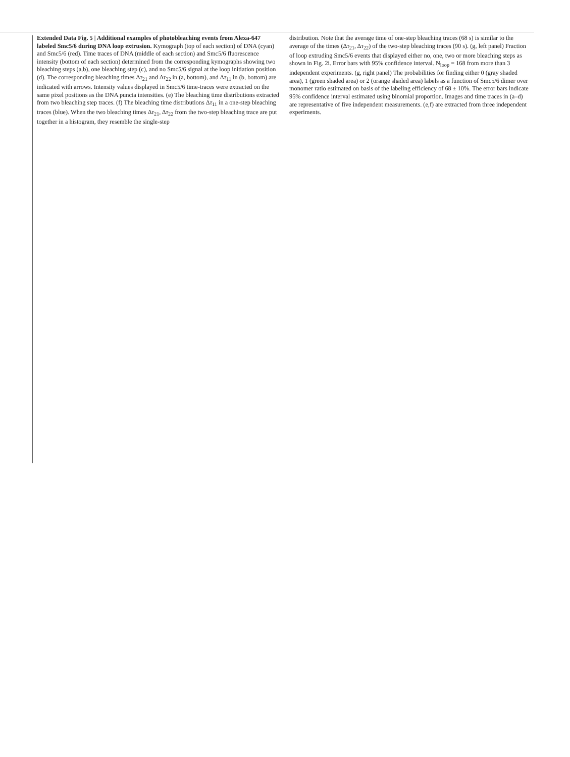Extended Data Fig. 5 | Additional examples of photobleaching events from Alexa-647 labeled Smc5/6 during DNA loop extrusion. Kymograph (top of each section) of DNA (cyan) and Smc5/6 (red). Time traces of DNA (middle of each section) and Smc5/6 fluorescence intensity (bottom of each section) determined from the corresponding kymographs showing two bleaching steps (a,b), one bleaching step (c), and no Smc5/6 signal at the loop initiation position (d). The corresponding bleaching times Δτ<sub>21</sub> and Δτ<sub>22</sub> in (a, bottom), and Δτ<sub>11</sub> in (b, bottom) are indicated with arrows. Intensity values displayed in Smc5/6 time-traces were extracted on the same pixel positions as the DNA puncta intensities. (e) The bleaching time distributions extracted from two bleaching step traces. (f) The bleaching time distributions Δτ<sub>11</sub> in a one-step bleaching traces (blue). When the two bleaching times Δτ<sub>21</sub>, Δτ<sub>22</sub> from the two-step bleaching trace are put together in a histogram, they resemble the single-step
distribution. Note that the average time of one-step bleaching traces (68 s) is similar to the average of the times (Δτ<sub>21</sub>, Δτ<sub>22</sub>) of the two-step bleaching traces (90 s). (g, left panel) Fraction of loop extruding Smc5/6 events that displayed either no, one, two or more bleaching steps as shown in Fig. 2i. Error bars with 95% confidence interval. N<sub>loop</sub> = 168 from more than 3 independent experiments. (g, right panel) The probabilities for finding either 0 (gray shaded area), 1 (green shaded area) or 2 (orange shaded area) labels as a function of Smc5/6 dimer over monomer ratio estimated on basis of the labeling efficiency of 68 ± 10%. The error bars indicate 95% confidence interval estimated using binomial proportion. Images and time traces in (a–d) are representative of five independent measurements. (e,f) are extracted from three independent experiments.